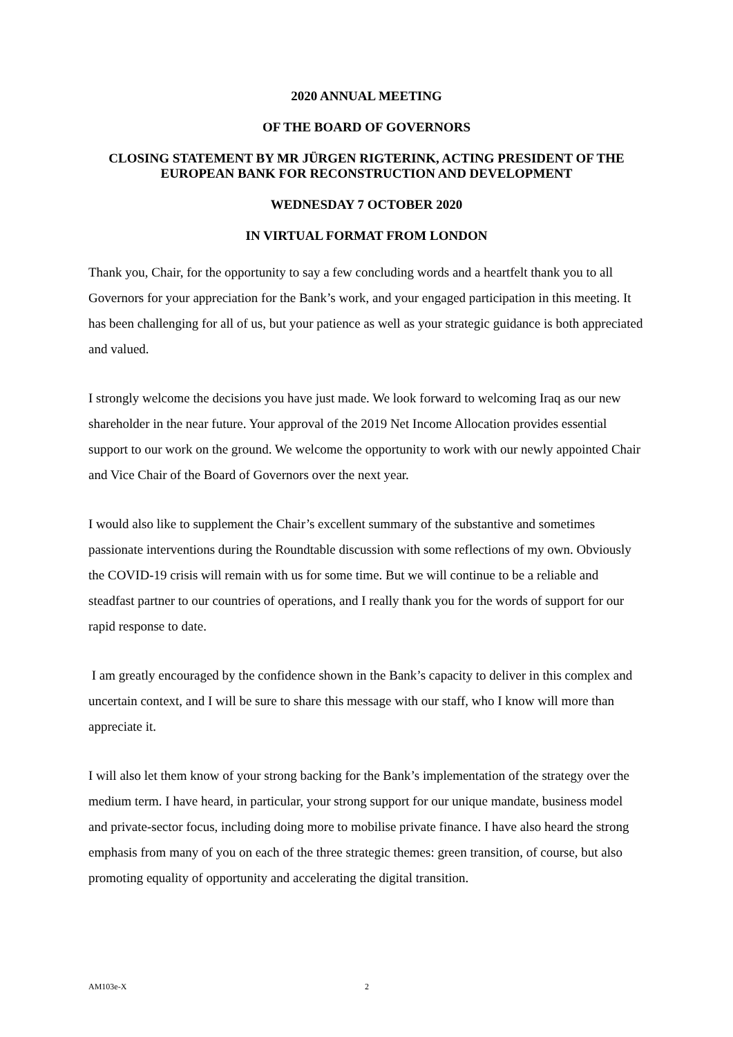2020 ANNUAL MEETING
OF THE BOARD OF GOVERNORS
CLOSING STATEMENT BY MR JÜRGEN RIGTERINK, ACTING PRESIDENT OF THE EUROPEAN BANK FOR RECONSTRUCTION AND DEVELOPMENT
WEDNESDAY 7 OCTOBER 2020
IN VIRTUAL FORMAT FROM LONDON
Thank you, Chair, for the opportunity to say a few concluding words and a heartfelt thank you to all Governors for your appreciation for the Bank’s work, and your engaged participation in this meeting. It has been challenging for all of us, but your patience as well as your strategic guidance is both appreciated and valued.
I strongly welcome the decisions you have just made. We look forward to welcoming Iraq as our new shareholder in the near future. Your approval of the 2019 Net Income Allocation provides essential support to our work on the ground. We welcome the opportunity to work with our newly appointed Chair and Vice Chair of the Board of Governors over the next year.
I would also like to supplement the Chair’s excellent summary of the substantive and sometimes passionate interventions during the Roundtable discussion with some reflections of my own. Obviously the COVID-19 crisis will remain with us for some time. But we will continue to be a reliable and steadfast partner to our countries of operations, and I really thank you for the words of support for our rapid response to date.
I am greatly encouraged by the confidence shown in the Bank’s capacity to deliver in this complex and uncertain context, and I will be sure to share this message with our staff, who I know will more than appreciate it.
I will also let them know of your strong backing for the Bank’s implementation of the strategy over the medium term. I have heard, in particular, your strong support for our unique mandate, business model and private-sector focus, including doing more to mobilise private finance. I have also heard the strong emphasis from many of you on each of the three strategic themes: green transition, of course, but also promoting equality of opportunity and accelerating the digital transition.
AM103e-X 2